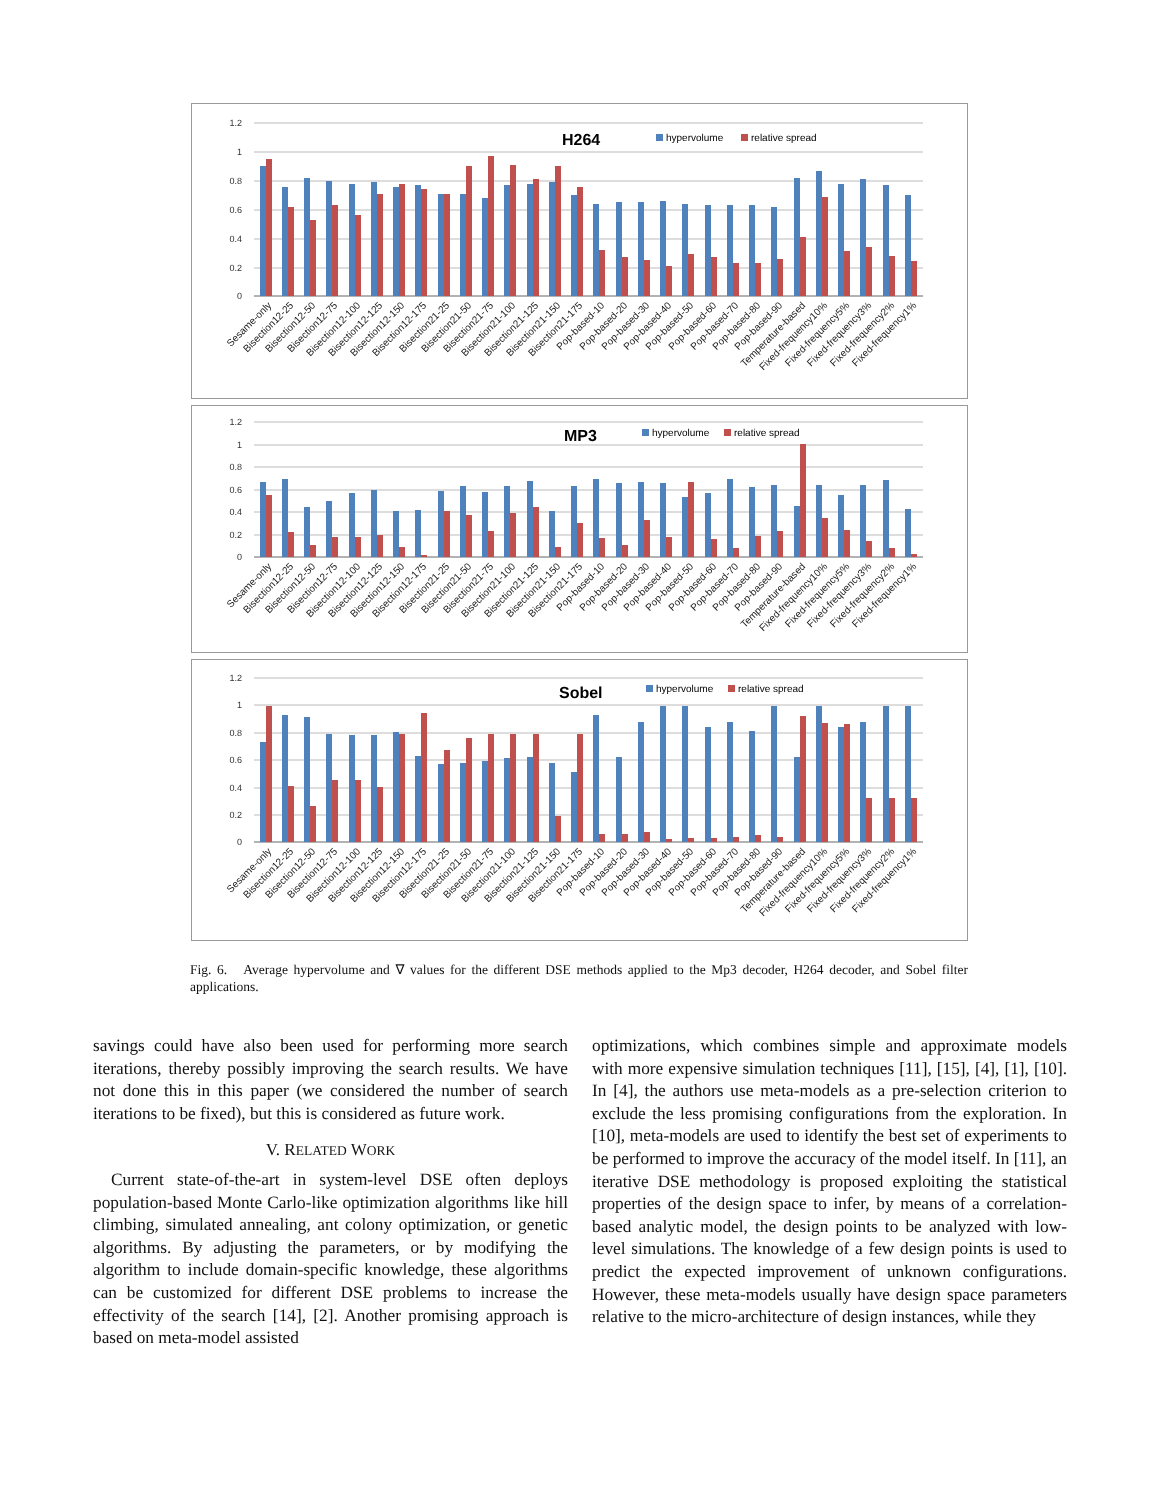1.2
1
0.8
0.6
0.4
0.2
0
H264
hypervolume
relative spread
Sesame-only
Bisection12-25
Bisection12-50
Bisection12-75
Bisection12-100
Bisection12-125
Bisection12-150
Bisection12-175
Bisection21-25
Bisection21-50
Bisection21-75
Bisection21-100
Bisection21-125
Bisection21-150
Bisection21-175
Pop-based-10
Pop-based-20
Pop-based-30
Pop-based-40
Pop-based-50
Pop-based-60
Pop-based-70
Pop-based-80
Pop-based-90
Temperature-based
Fixed-frequency10%
Fixed-frequency5%
Fixed-frequency3%
Fixed-frequency2%
Fixed-frequency1%
1.2
1
0.8
0.6
0.4
0.2
0
MP3
hypervolume
relative spread
Sesame-only
Bisection12-25
Bisection12-50
Bisection12-75
Bisection12-100
Bisection12-125
Bisection12-150
Bisection12-175
Bisection21-25
Bisection21-50
Bisection21-75
Bisection21-100
Bisection21-125
Bisection21-150
Bisection21-175
Pop-based-10
Pop-based-20
Pop-based-30
Pop-based-40
Pop-based-50
Pop-based-60
Pop-based-70
Pop-based-80
Pop-based-90
Temperature-based
Fixed-frequency10%
Fixed-frequency5%
Fixed-frequency3%
Fixed-frequency2%
Fixed-frequency1%
1.2
1
0.8
0.6
0.4
0.2
0
Sobel
hypervolume
relative spread
Sesame-only
Bisection12-25
Bisection12-50
Bisection12-75
Bisection12-100
Bisection12-125
Bisection12-150
Bisection12-175
Bisection21-25
Bisection21-50
Bisection21-75
Bisection21-100
Bisection21-125
Bisection21-150
Bisection21-175
Pop-based-10
Pop-based-20
Pop-based-30
Pop-based-40
Pop-based-50
Pop-based-60
Pop-based-70
Pop-based-80
Pop-based-90
Temperature-based
Fixed-frequency10%
Fixed-frequency5%
Fixed-frequency3%
Fixed-frequency2%
Fixed-frequency1%
Fig. 6. Average hypervolume and ∇ values for the different DSE methods applied to the Mp3 decoder, H264 decoder, and Sobel filter applications.
savings could have also been used for performing more search iterations, thereby possibly improving the search results. We have not done this in this paper (we considered the number of search iterations to be fixed), but this is considered as future work.
V. RELATED WORK
Current state-of-the-art in system-level DSE often deploys population-based Monte Carlo-like optimization algorithms like hill climbing, simulated annealing, ant colony optimization, or genetic algorithms. By adjusting the parameters, or by modifying the algorithm to include domain-specific knowledge, these algorithms can be customized for different DSE problems to increase the effectivity of the search [14], [2]. Another promising approach is based on meta-model assisted
optimizations, which combines simple and approximate models with more expensive simulation techniques [11], [15], [4], [1], [10]. In [4], the authors use meta-models as a pre-selection criterion to exclude the less promising configurations from the exploration. In [10], meta-models are used to identify the best set of experiments to be performed to improve the accuracy of the model itself. In [11], an iterative DSE methodology is proposed exploiting the statistical properties of the design space to infer, by means of a correlation-based analytic model, the design points to be analyzed with low-level simulations. The knowledge of a few design points is used to predict the expected improvement of unknown configurations. However, these meta-models usually have design space parameters relative to the micro-architecture of design instances, while they